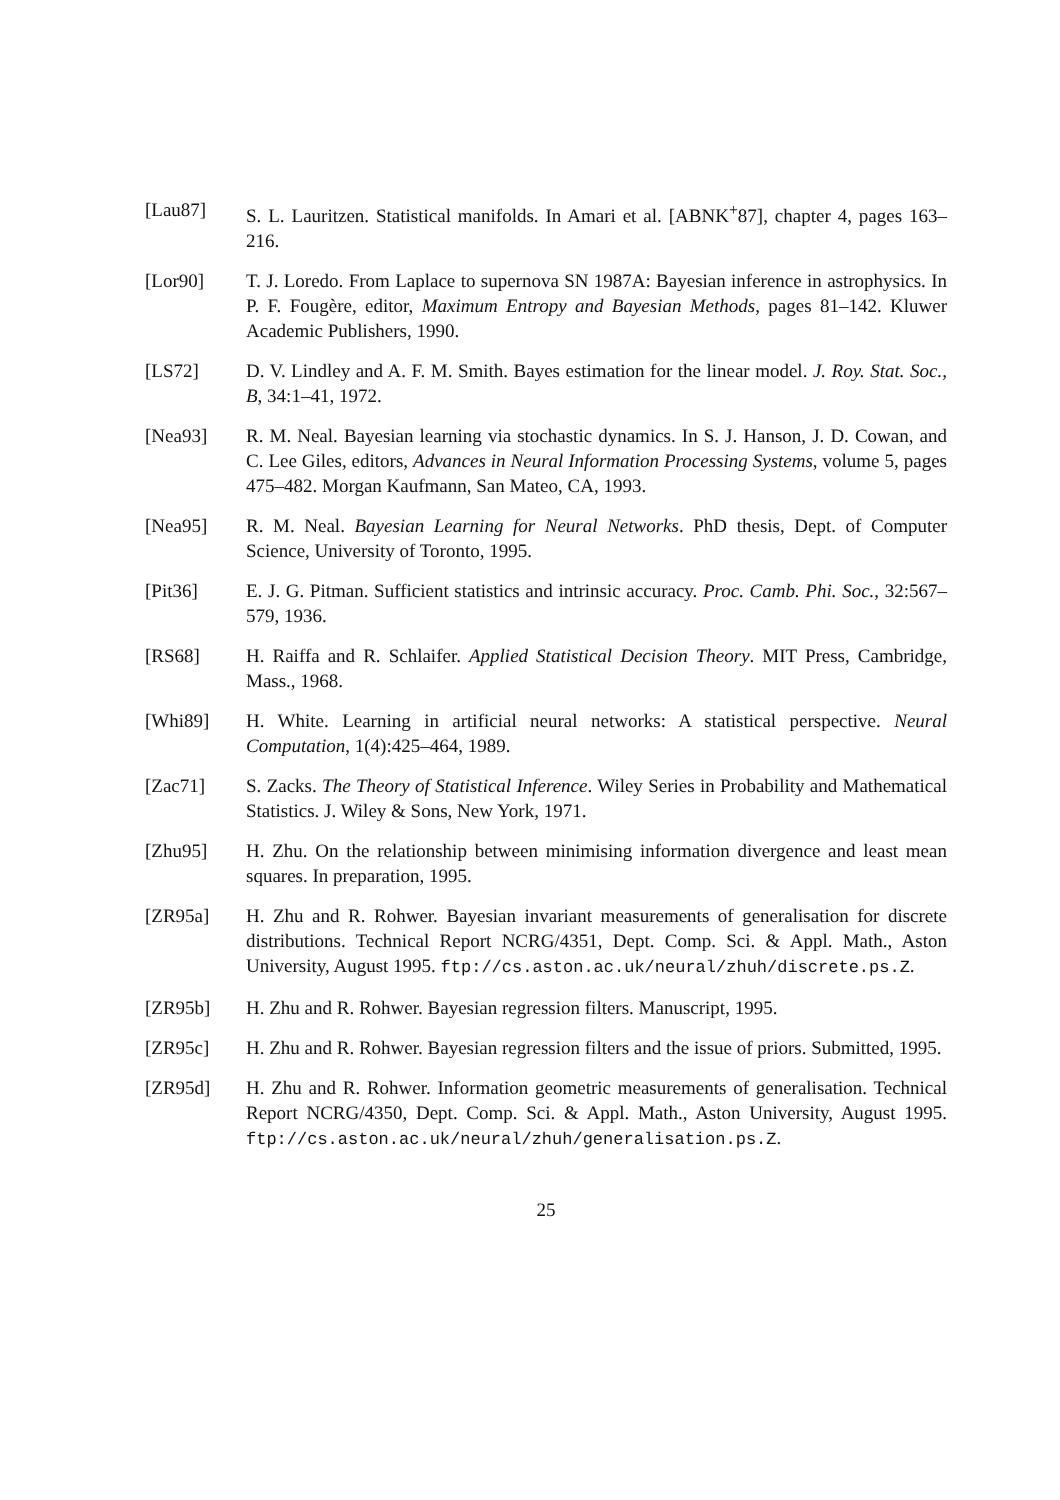[Lau87] S. L. Lauritzen. Statistical manifolds. In Amari et al. [ABNK<sup>+</sup>87], chapter 4, pages 163–216.
[Lor90] T. J. Loredo. From Laplace to supernova SN 1987A: Bayesian inference in astrophysics. In P. F. Fougère, editor, Maximum Entropy and Bayesian Methods, pages 81–142. Kluwer Academic Publishers, 1990.
[LS72] D. V. Lindley and A. F. M. Smith. Bayes estimation for the linear model. J. Roy. Stat. Soc., B, 34:1–41, 1972.
[Nea93] R. M. Neal. Bayesian learning via stochastic dynamics. In S. J. Hanson, J. D. Cowan, and C. Lee Giles, editors, Advances in Neural Information Processing Systems, volume 5, pages 475–482. Morgan Kaufmann, San Mateo, CA, 1993.
[Nea95] R. M. Neal. Bayesian Learning for Neural Networks. PhD thesis, Dept. of Computer Science, University of Toronto, 1995.
[Pit36] E. J. G. Pitman. Sufficient statistics and intrinsic accuracy. Proc. Camb. Phi. Soc., 32:567–579, 1936.
[RS68] H. Raiffa and R. Schlaifer. Applied Statistical Decision Theory. MIT Press, Cambridge, Mass., 1968.
[Whi89] H. White. Learning in artificial neural networks: A statistical perspective. Neural Computation, 1(4):425–464, 1989.
[Zac71] S. Zacks. The Theory of Statistical Inference. Wiley Series in Probability and Mathematical Statistics. J. Wiley & Sons, New York, 1971.
[Zhu95] H. Zhu. On the relationship between minimising information divergence and least mean squares. In preparation, 1995.
[ZR95a] H. Zhu and R. Rohwer. Bayesian invariant measurements of generalisation for discrete distributions. Technical Report NCRG/4351, Dept. Comp. Sci. & Appl. Math., Aston University, August 1995. ftp://cs.aston.ac.uk/neural/zhuh/discrete.ps.Z.
[ZR95b] H. Zhu and R. Rohwer. Bayesian regression filters. Manuscript, 1995.
[ZR95c] H. Zhu and R. Rohwer. Bayesian regression filters and the issue of priors. Submitted, 1995.
[ZR95d] H. Zhu and R. Rohwer. Information geometric measurements of generalisation. Technical Report NCRG/4350, Dept. Comp. Sci. & Appl. Math., Aston University, August 1995. ftp://cs.aston.ac.uk/neural/zhuh/generalisation.ps.Z.
25